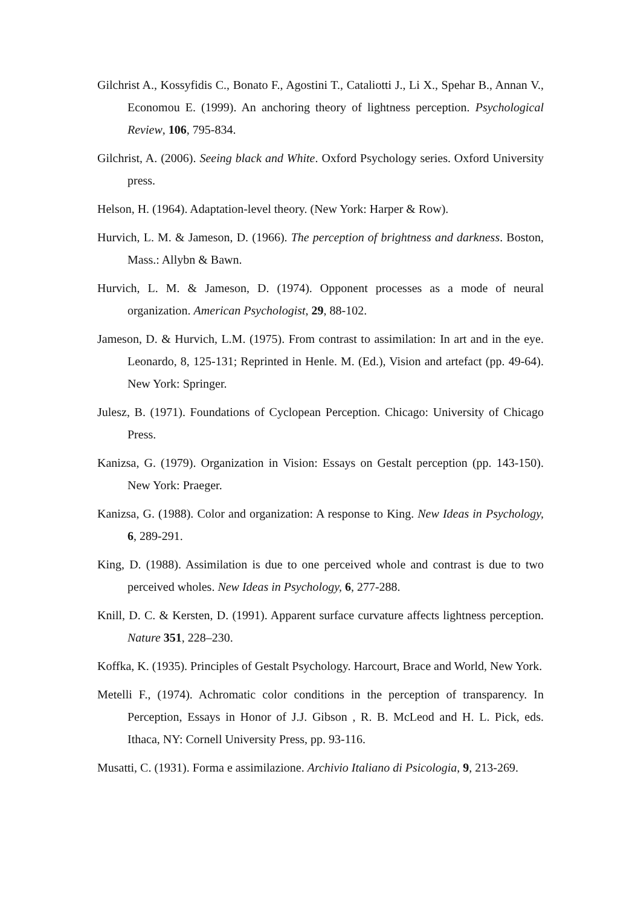Gilchrist A., Kossyfidis C., Bonato F., Agostini T., Cataliotti J., Li X., Spehar B., Annan V., Economou E. (1999). An anchoring theory of lightness perception. Psychological Review, 106, 795-834.
Gilchrist, A. (2006). Seeing black and White. Oxford Psychology series. Oxford University press.
Helson, H. (1964). Adaptation-level theory. (New York: Harper & Row).
Hurvich, L. M. & Jameson, D. (1966). The perception of brightness and darkness. Boston, Mass.: Allybn & Bawn.
Hurvich, L. M. & Jameson, D. (1974). Opponent processes as a mode of neural organization. American Psychologist, 29, 88-102.
Jameson, D. & Hurvich, L.M. (1975). From contrast to assimilation: In art and in the eye. Leonardo, 8, 125-131; Reprinted in Henle. M. (Ed.), Vision and artefact (pp. 49-64). New York: Springer.
Julesz, B. (1971). Foundations of Cyclopean Perception. Chicago: University of Chicago Press.
Kanizsa, G. (1979). Organization in Vision: Essays on Gestalt perception (pp. 143-150). New York: Praeger.
Kanizsa, G. (1988). Color and organization: A response to King. New Ideas in Psychology, 6, 289-291.
King, D. (1988). Assimilation is due to one perceived whole and contrast is due to two perceived wholes. New Ideas in Psychology, 6, 277-288.
Knill, D. C. & Kersten, D. (1991). Apparent surface curvature affects lightness perception. Nature 351, 228–230.
Koffka, K. (1935). Principles of Gestalt Psychology. Harcourt, Brace and World, New York.
Metelli F., (1974). Achromatic color conditions in the perception of transparency. In Perception, Essays in Honor of J.J. Gibson , R. B. McLeod and H. L. Pick, eds. Ithaca, NY: Cornell University Press, pp. 93-116.
Musatti, C. (1931). Forma e assimilazione. Archivio Italiano di Psicologia, 9, 213-269.